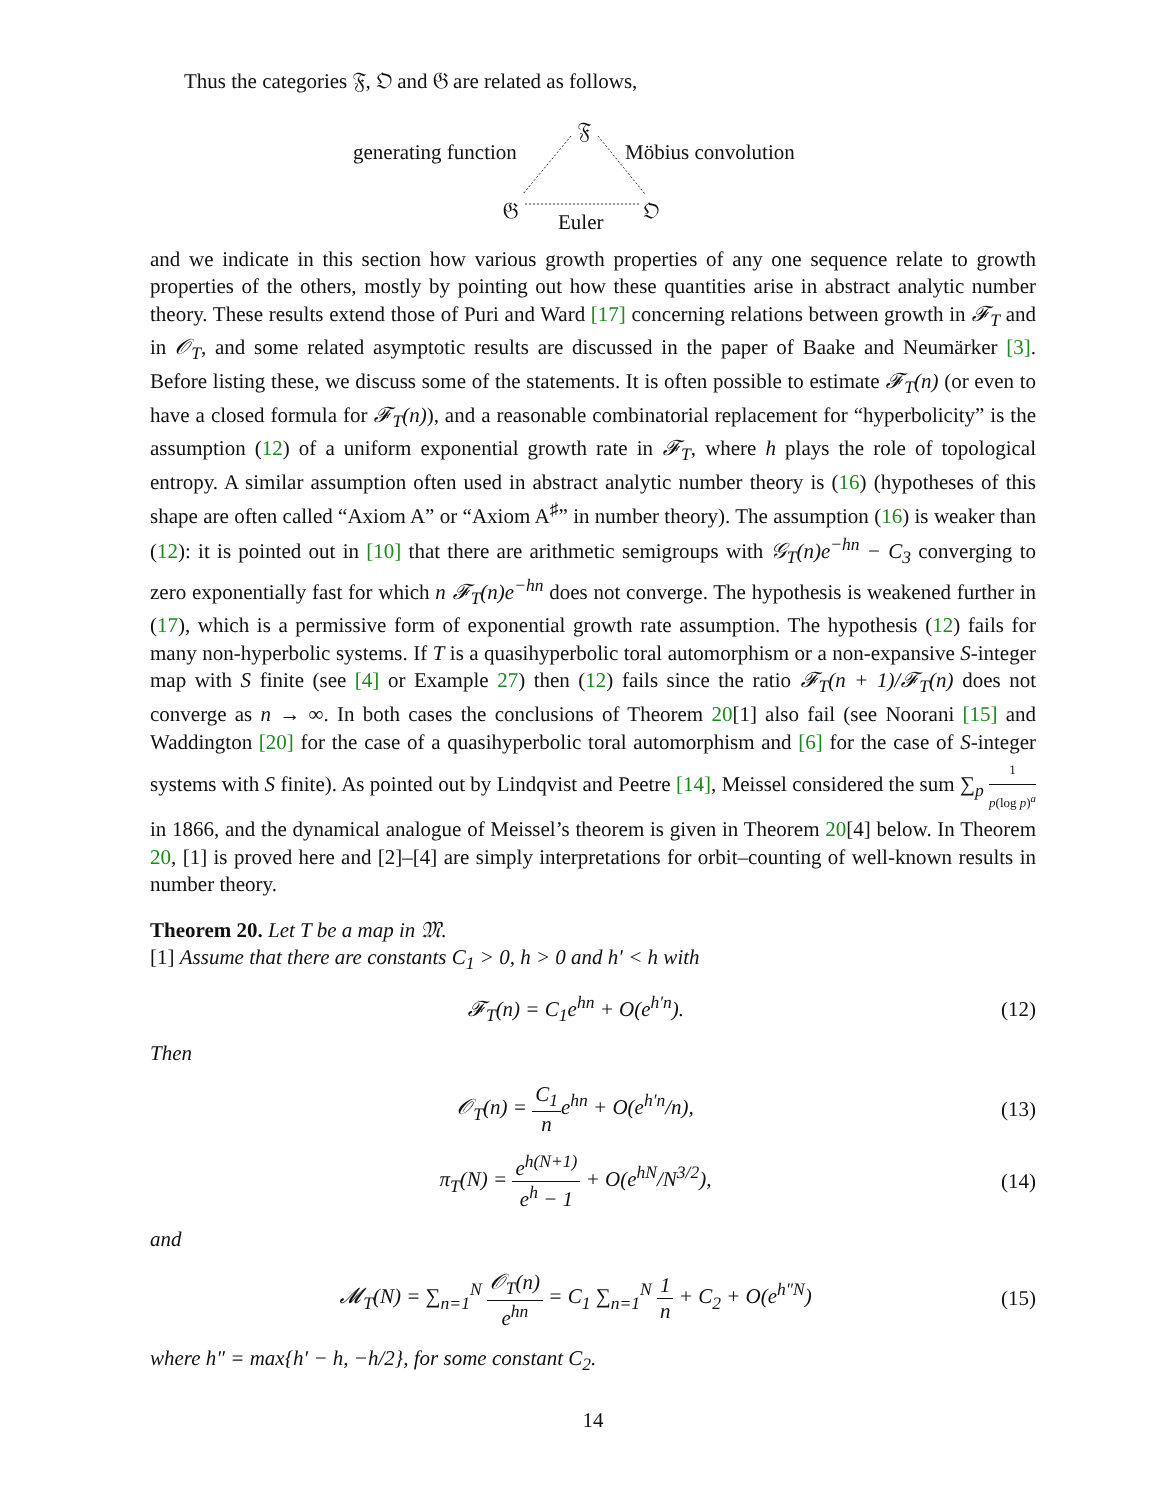Thus the categories 𝔉, 𝔒 and 𝔊 are related as follows,
𝔉
generating function Möbius convolution
𝔊 𝔒
Euler
and we indicate in this section how various growth properties of any one sequence relate to growth properties of the others, mostly by pointing out how these quantities arise in abstract analytic number theory. These results extend those of Puri and Ward [17] concerning relations between growth in 𝓕<sub>T</sub> and in 𝒪<sub>T</sub>, and some related asymptotic results are discussed in the paper of Baake and Neumärker [3]. Before listing these, we discuss some of the statements. It is often possible to estimate 𝓕<sub>T</sub>(n) (or even to have a closed formula for 𝓕<sub>T</sub>(n)), and a reasonable combinatorial replacement for “hyperbolicity” is the assumption (12) of a uniform exponential growth rate in 𝓕<sub>T</sub>, where h plays the role of topological entropy. A similar assumption often used in abstract analytic number theory is (16) (hypotheses of this shape are often called “Axiom A” or “Axiom A<sup>♯</sup>” in number theory). The assumption (16) is weaker than (12): it is pointed out in [10] that there are arithmetic semigroups with 𝒢<sub>T</sub>(n)e<sup>−hn</sup> − C<sub>3</sub> converging to zero exponentially fast for which n 𝓕<sub>T</sub>(n)e<sup>−hn</sup> does not converge. The hypothesis is weakened further in (17), which is a permissive form of exponential growth rate assumption. The hypothesis (12) fails for many non-hyperbolic systems. If T is a quasihyperbolic toral automorphism or a non-expansive S-integer map with S finite (see [4] or Example 27) then (12) fails since the ratio 𝓕<sub>T</sub>(n + 1)/𝓕<sub>T</sub>(n) does not converge as n → ∞. In both cases the conclusions of Theorem 20[1] also fail (see Noorani [15] and Waddington [20] for the case of a quasihyperbolic toral automorphism and [6] for the case of S-integer systems with S finite). As pointed out by Lindqvist and Peetre [14], Meissel considered the sum ∑<sub>p</sub> 1 p(log p)<sup>a</sup> in 1866, and the dynamical analogue of Meissel’s theorem is given in Theorem 20[4] below. In Theorem 20, [1] is proved here and [2]–[4] are simply interpretations for orbit–counting of well-known results in number theory.
Theorem 20. Let T be a map in 𝔐.
[1] Assume that there are constants C<sub>1</sub> > 0, h > 0 and h′ < h with
𝓕<sub>T</sub>(n) = C<sub>1</sub>e<sup>hn</sup> + O(e<sup>h′n</sup>). (12)
Then
𝒪<sub>T</sub>(n) = C<sub>1</sub> ne<sup>hn</sup> + O(e<sup>h′n</sup>/n), (13)
π<sub>T</sub>(N) = e<sup>h(N+1)</sup> e<sup>h</sup> − 1 + O(e<sup>hN</sup>/N<sup>3/2</sup>), (14)
and
𝓜<sub>T</sub>(N) = ∑<sub>n=1</sub><sup>N</sup> 𝒪<sub>T</sub>(n) e<sup>hn</sup> = C<sub>1</sub> ∑<sub>n=1</sub><sup>N</sup> 1 n + C<sub>2</sub> + O(e<sup>h″N</sup>) (15)
where h″ = max{h′ − h, −h/2}, for some constant C<sub>2</sub>.
14